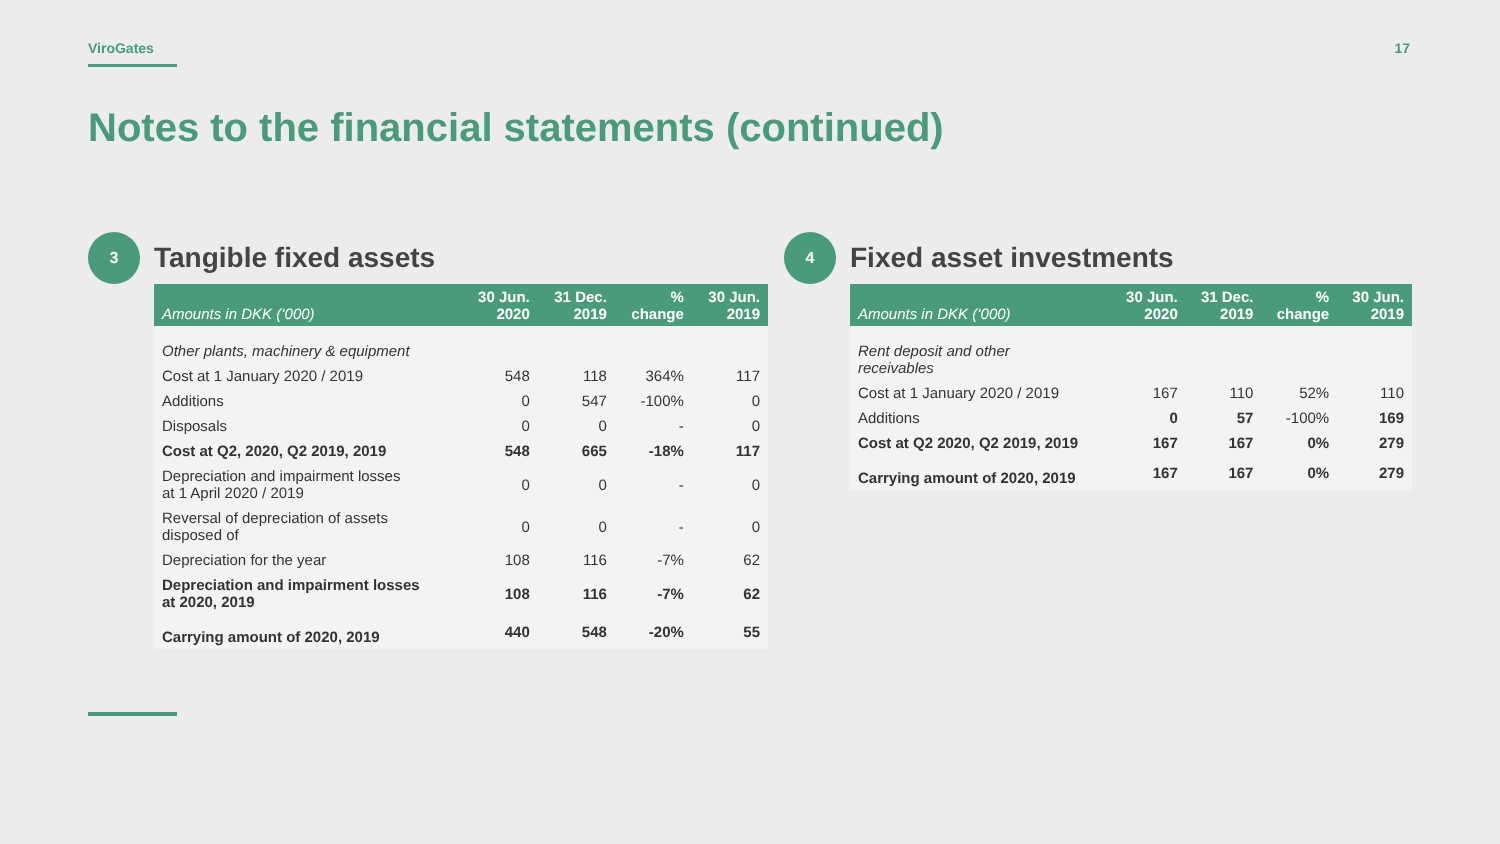ViroGates 17
Notes to the financial statements (continued)
3
Tangible fixed assets
| Amounts in DKK (‘000) | 30 Jun. 2020 | 31 Dec. 2019 | % change | 30 Jun. 2019 |
| --- | --- | --- | --- | --- |
| Other plants, machinery & equipment | | | | |
| Cost at 1 January 2020 / 2019 | 548 | 118 | 364% | 117 |
| Additions | 0 | 547 | -100% | 0 |
| Disposals | 0 | 0 | - | 0 |
| Cost at Q2, 2020, Q2 2019, 2019 | 548 | 665 | -18% | 117 |
| Depreciation and impairment losses at 1 April 2020 / 2019 | 0 | 0 | - | 0 |
| Reversal of depreciation of assets disposed of | 0 | 0 | - | 0 |
| Depreciation for the year | 108 | 116 | -7% | 62 |
| Depreciation and impairment losses at 2020, 2019 | 108 | 116 | -7% | 62 |
| Carrying amount of 2020, 2019 | 440 | 548 | -20% | 55 |
4
Fixed asset investments
| Amounts in DKK (‘000) | 30 Jun. 2020 | 31 Dec. 2019 | % change | 30 Jun. 2019 |
| --- | --- | --- | --- | --- |
| Rent deposit and other receivables | | | | |
| Cost at 1 January 2020 / 2019 | 167 | 110 | 52% | 110 |
| Additions | 0 | 57 | -100% | 169 |
| Cost at Q2 2020, Q2 2019, 2019 | 167 | 167 | 0% | 279 |
| Carrying amount of 2020, 2019 | 167 | 167 | 0% | 279 |